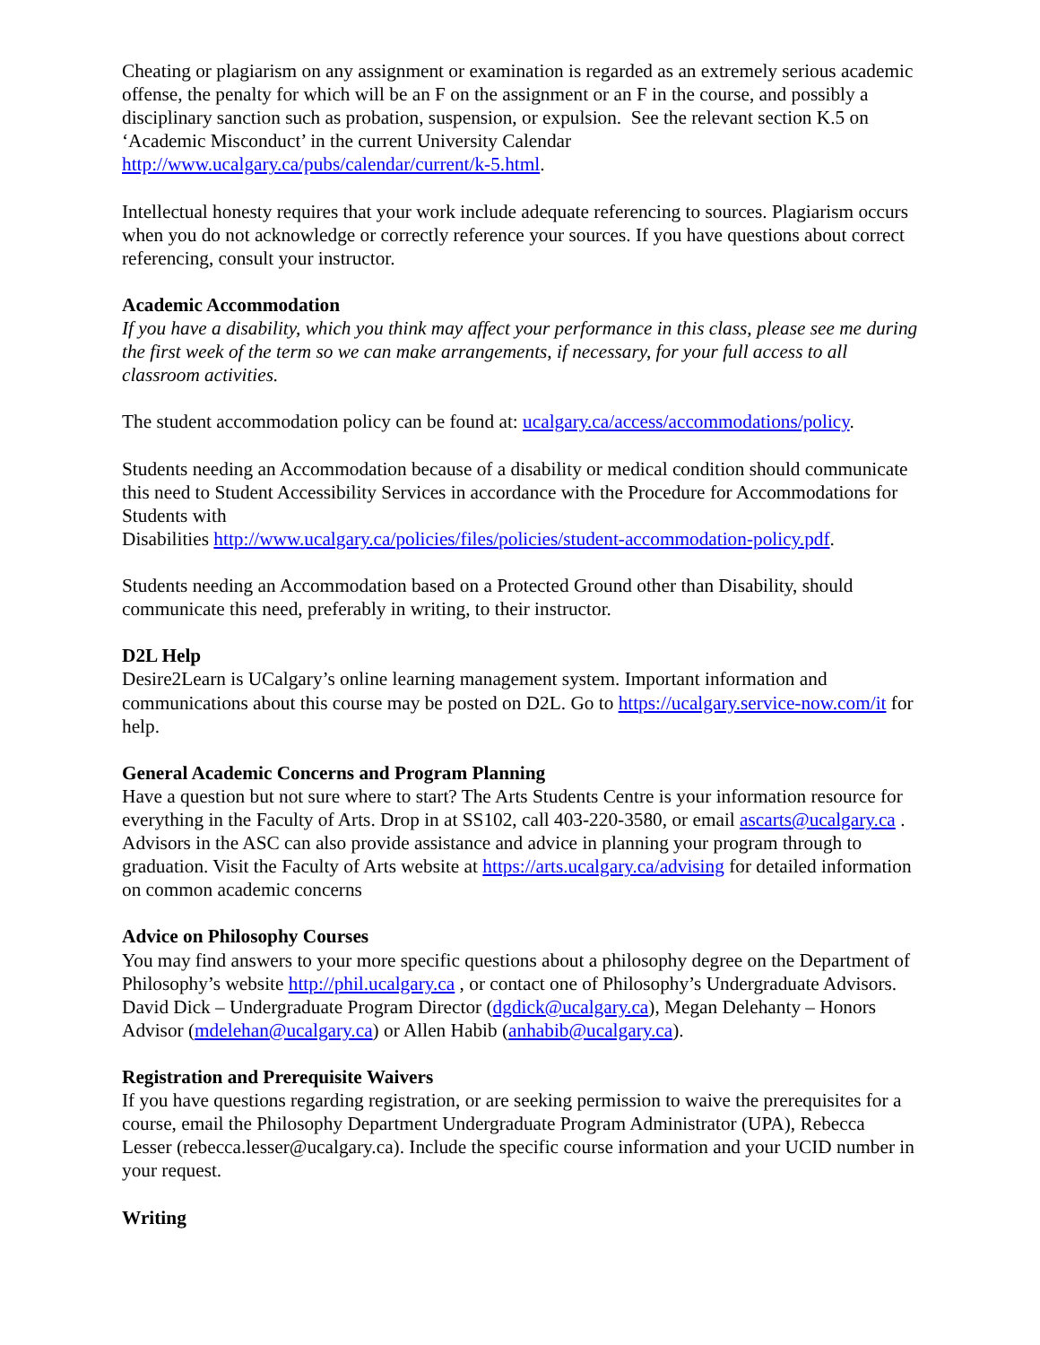Cheating or plagiarism on any assignment or examination is regarded as an extremely serious academic offense, the penalty for which will be an F on the assignment or an F in the course, and possibly a disciplinary sanction such as probation, suspension, or expulsion. See the relevant section K.5 on ‘Academic Misconduct’ in the current University Calendar http://www.ucalgary.ca/pubs/calendar/current/k-5.html.
Intellectual honesty requires that your work include adequate referencing to sources. Plagiarism occurs when you do not acknowledge or correctly reference your sources. If you have questions about correct referencing, consult your instructor.
Academic Accommodation
If you have a disability, which you think may affect your performance in this class, please see me during the first week of the term so we can make arrangements, if necessary, for your full access to all classroom activities.
The student accommodation policy can be found at: ucalgary.ca/access/accommodations/policy.
Students needing an Accommodation because of a disability or medical condition should communicate this need to Student Accessibility Services in accordance with the Procedure for Accommodations for Students with
Disabilities http://www.ucalgary.ca/policies/files/policies/student-accommodation-policy.pdf.
Students needing an Accommodation based on a Protected Ground other than Disability, should communicate this need, preferably in writing, to their instructor.
D2L Help
Desire2Learn is UCalgary’s online learning management system. Important information and communications about this course may be posted on D2L. Go to https://ucalgary.service-now.com/it for help.
General Academic Concerns and Program Planning
Have a question but not sure where to start? The Arts Students Centre is your information resource for everything in the Faculty of Arts. Drop in at SS102, call 403-220-3580, or email ascarts@ucalgary.ca . Advisors in the ASC can also provide assistance and advice in planning your program through to graduation. Visit the Faculty of Arts website at https://arts.ucalgary.ca/advising for detailed information on common academic concerns
Advice on Philosophy Courses
You may find answers to your more specific questions about a philosophy degree on the Department of Philosophy’s website http://phil.ucalgary.ca , or contact one of Philosophy’s Undergraduate Advisors. David Dick – Undergraduate Program Director (dgdick@ucalgary.ca), Megan Delehanty – Honors Advisor (mdelehan@ucalgary.ca) or Allen Habib (anhabib@ucalgary.ca).
Registration and Prerequisite Waivers
If you have questions regarding registration, or are seeking permission to waive the prerequisites for a course, email the Philosophy Department Undergraduate Program Administrator (UPA), Rebecca Lesser (rebecca.lesser@ucalgary.ca). Include the specific course information and your UCID number in your request.
Writing